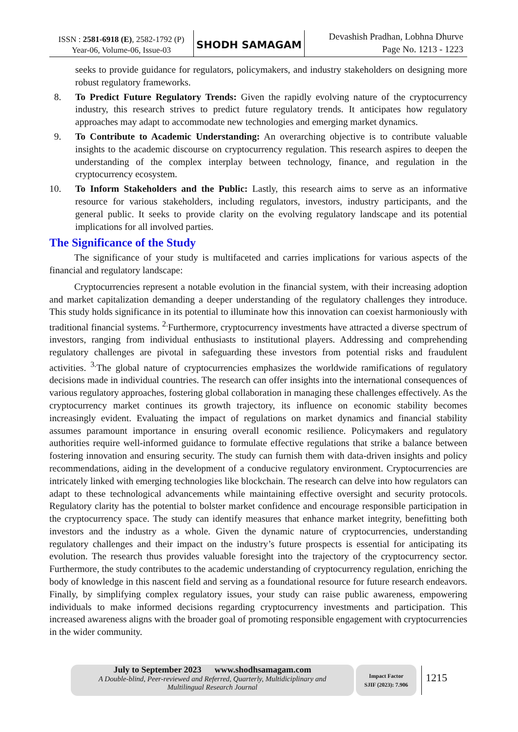ISSN : 2581-6918 (E), 2582-1792 (P)
Year-06, Volume-06, Issue-03
SHODH SAMAGAM
Devashish Pradhan, Lobhna Dhurve
Page No. 1213 - 1223
seeks to provide guidance for regulators, policymakers, and industry stakeholders on designing more robust regulatory frameworks.
8. To Predict Future Regulatory Trends: Given the rapidly evolving nature of the cryptocurrency industry, this research strives to predict future regulatory trends. It anticipates how regulatory approaches may adapt to accommodate new technologies and emerging market dynamics.
9. To Contribute to Academic Understanding: An overarching objective is to contribute valuable insights to the academic discourse on cryptocurrency regulation. This research aspires to deepen the understanding of the complex interplay between technology, finance, and regulation in the cryptocurrency ecosystem.
10. To Inform Stakeholders and the Public: Lastly, this research aims to serve as an informative resource for various stakeholders, including regulators, investors, industry participants, and the general public. It seeks to provide clarity on the evolving regulatory landscape and its potential implications for all involved parties.
The Significance of the Study
The significance of your study is multifaceted and carries implications for various aspects of the financial and regulatory landscape:
Cryptocurrencies represent a notable evolution in the financial system, with their increasing adoption and market capitalization demanding a deeper understanding of the regulatory challenges they introduce. This study holds significance in its potential to illuminate how this innovation can coexist harmoniously with traditional financial systems. <sup>2.</sup>Furthermore, cryptocurrency investments have attracted a diverse spectrum of investors, ranging from individual enthusiasts to institutional players. Addressing and comprehending regulatory challenges are pivotal in safeguarding these investors from potential risks and fraudulent activities. <sup>3.</sup>The global nature of cryptocurrencies emphasizes the worldwide ramifications of regulatory decisions made in individual countries. The research can offer insights into the international consequences of various regulatory approaches, fostering global collaboration in managing these challenges effectively. As the cryptocurrency market continues its growth trajectory, its influence on economic stability becomes increasingly evident. Evaluating the impact of regulations on market dynamics and financial stability assumes paramount importance in ensuring overall economic resilience. Policymakers and regulatory authorities require well-informed guidance to formulate effective regulations that strike a balance between fostering innovation and ensuring security. The study can furnish them with data-driven insights and policy recommendations, aiding in the development of a conducive regulatory environment. Cryptocurrencies are intricately linked with emerging technologies like blockchain. The research can delve into how regulators can adapt to these technological advancements while maintaining effective oversight and security protocols. Regulatory clarity has the potential to bolster market confidence and encourage responsible participation in the cryptocurrency space. The study can identify measures that enhance market integrity, benefitting both investors and the industry as a whole. Given the dynamic nature of cryptocurrencies, understanding regulatory challenges and their impact on the industry’s future prospects is essential for anticipating its evolution. The research thus provides valuable foresight into the trajectory of the cryptocurrency sector. Furthermore, the study contributes to the academic understanding of cryptocurrency regulation, enriching the body of knowledge in this nascent field and serving as a foundational resource for future research endeavors. Finally, by simplifying complex regulatory issues, your study can raise public awareness, empowering individuals to make informed decisions regarding cryptocurrency investments and participation. This increased awareness aligns with the broader goal of promoting responsible engagement with cryptocurrencies in the wider community.
July to September 2023 www.shodhsamagam.com
A Double-blind, Peer-reviewed and Referred, Quarterly, Multidiciplinary and
Multilingual Research Journal
Impact Factor
SJIF (2023): 7.906
1215